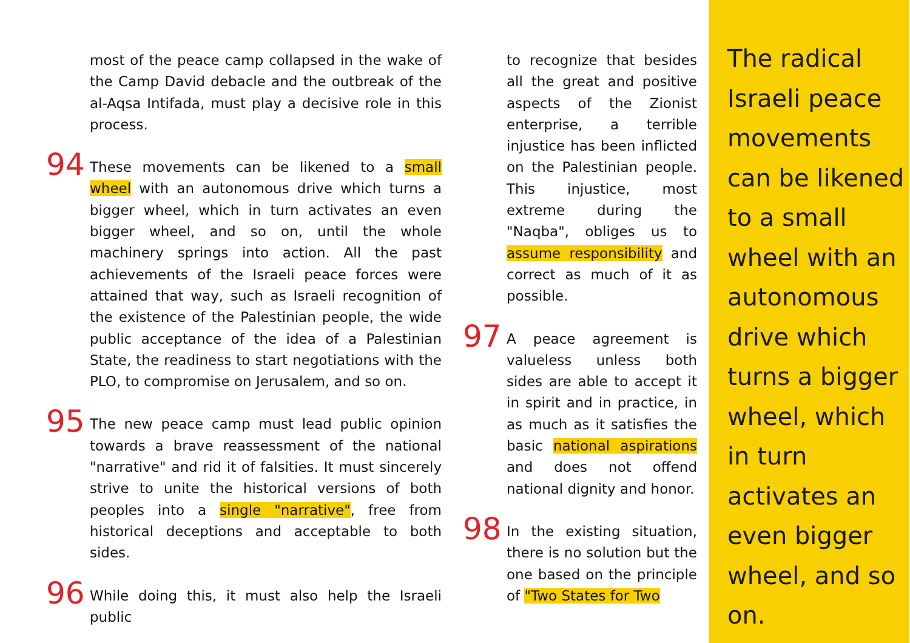most of the peace camp collapsed in the wake of the Camp David debacle and the outbreak of the al-Aqsa Intifada, must play a decisive role in this process.
94 These movements can be likened to a small wheel with an autonomous drive which turns a bigger wheel, which in turn activates an even bigger wheel, and so on, until the whole machinery springs into action. All the past achievements of the Israeli peace forces were attained that way, such as Israeli recognition of the existence of the Palestinian people, the wide public acceptance of the idea of a Palestinian State, the readiness to start negotiations with the PLO, to compromise on Jerusalem, and so on.
95 The new peace camp must lead public opinion towards a brave reassessment of the national "narrative" and rid it of falsities. It must sincerely strive to unite the historical versions of both peoples into a single "narrative", free from historical deceptions and acceptable to both sides.
96 While doing this, it must also help the Israeli public
to recognize that besides all the great and positive aspects of the Zionist enterprise, a terrible injustice has been inflicted on the Palestinian people. This injustice, most extreme during the "Naqba", obliges us to assume responsibility and correct as much of it as possible.
97 A peace agreement is valueless unless both sides are able to accept it in spirit and in practice, in as much as it satisfies the basic national aspirations and does not offend national dignity and honor.
98 In the existing situation, there is no solution but the one based on the principle of "Two States for Two
The radical Israeli peace movements can be likened to a small wheel with an autonomous drive which turns a bigger wheel, which in turn activates an even bigger wheel, and so on.